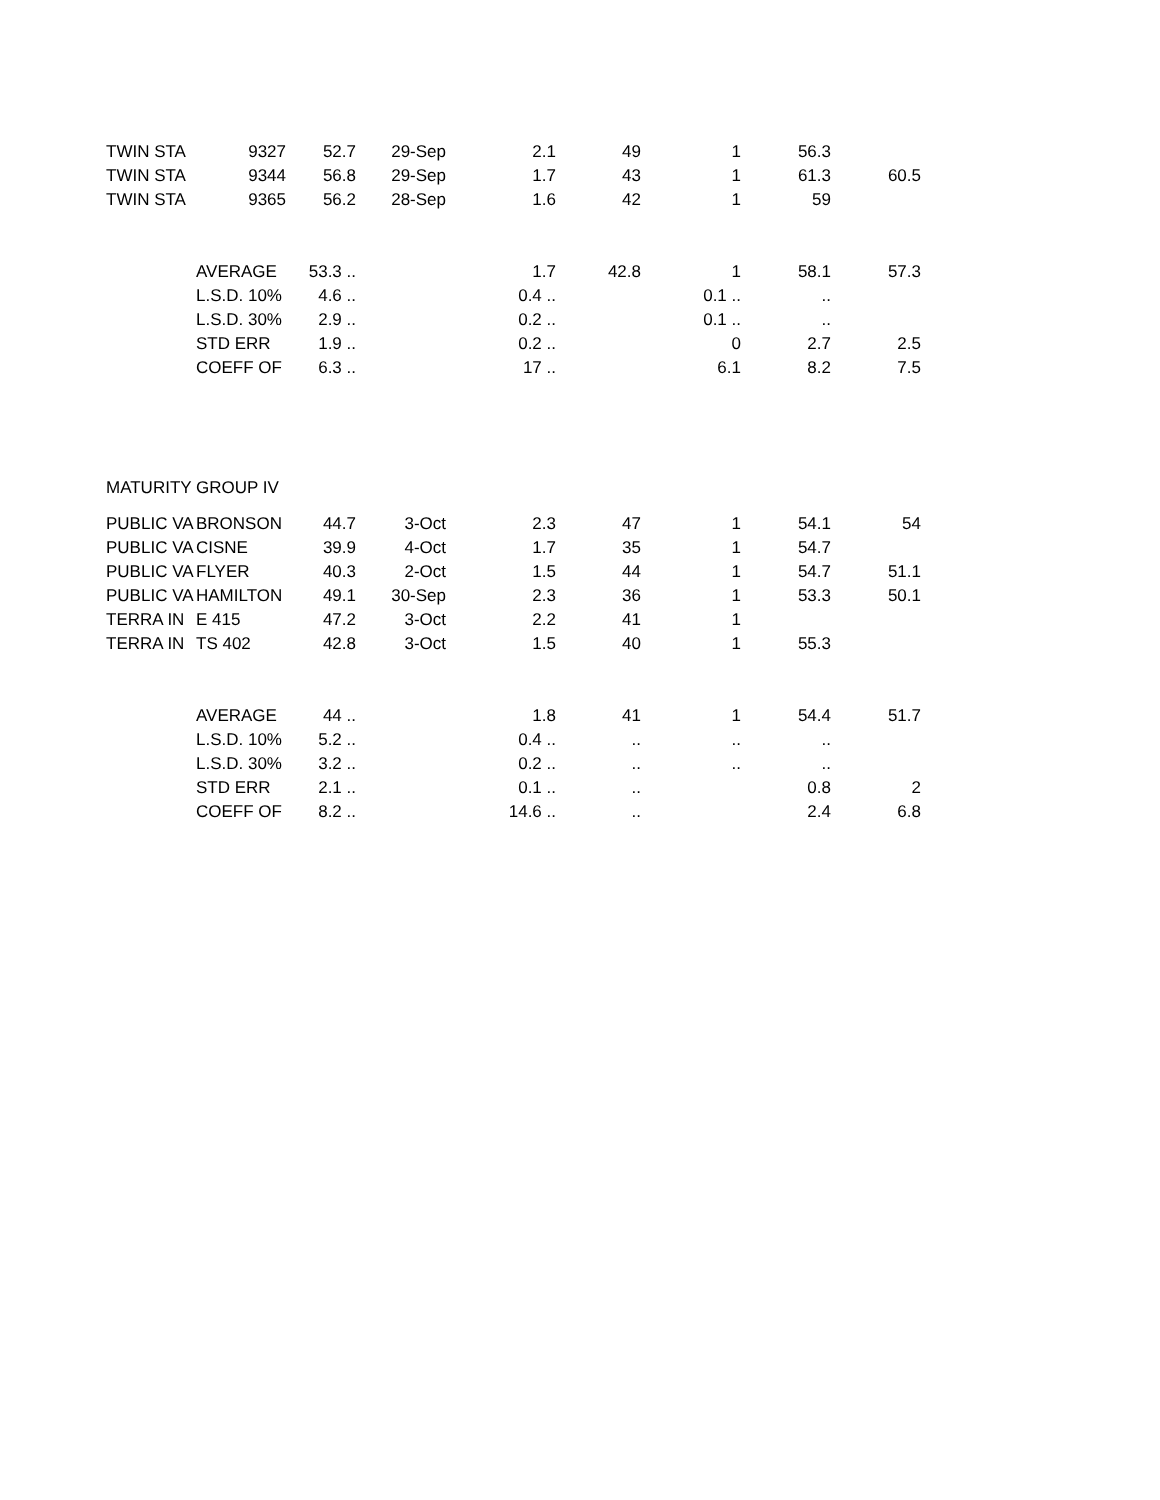| TWIN STA | 9327 | 52.7 | 29-Sep | 2.1 | 49 | 1 | 56.3 | |
| TWIN STA | 9344 | 56.8 | 29-Sep | 1.7 | 43 | 1 | 61.3 | 60.5 |
| TWIN STA | 9365 | 56.2 | 28-Sep | 1.6 | 42 | 1 | 59 | |
| | AVERAGE | 53.3 .. | | 1.7 | 42.8 | 1 | 58.1 | 57.3 |
| | L.S.D. 10% | 4.6 .. | | 0.4 .. | | 0.1 .. | .. | |
| | L.S.D. 30% | 2.9 .. | | 0.2 .. | | 0.1 .. | .. | |
| | STD ERR | 1.9 .. | | 0.2 .. | | 0 | 2.7 | 2.5 |
| | COEFF OF | 6.3 .. | | 17 .. | | 6.1 | 8.2 | 7.5 |
| MATURITY GROUP IV | | | | | | | | |
| PUBLIC VA | BRONSON | 44.7 | 3-Oct | 2.3 | 47 | 1 | 54.1 | 54 |
| PUBLIC VA | CISNE | 39.9 | 4-Oct | 1.7 | 35 | 1 | 54.7 | |
| PUBLIC VA | FLYER | 40.3 | 2-Oct | 1.5 | 44 | 1 | 54.7 | 51.1 |
| PUBLIC VA | HAMILTON | 49.1 | 30-Sep | 2.3 | 36 | 1 | 53.3 | 50.1 |
| TERRA IN | E 415 | 47.2 | 3-Oct | 2.2 | 41 | 1 | | |
| TERRA IN | TS 402 | 42.8 | 3-Oct | 1.5 | 40 | 1 | 55.3 | |
| | AVERAGE | 44 .. | | 1.8 | 41 | 1 | 54.4 | 51.7 |
| | L.S.D. 10% | 5.2 .. | | 0.4 .. | .. | .. | .. | |
| | L.S.D. 30% | 3.2 .. | | 0.2 .. | .. | .. | .. | |
| | STD ERR | 2.1 .. | | 0.1 .. | .. | | 0.8 | 2 |
| | COEFF OF | 8.2 .. | | 14.6 .. | .. | | 2.4 | 6.8 |